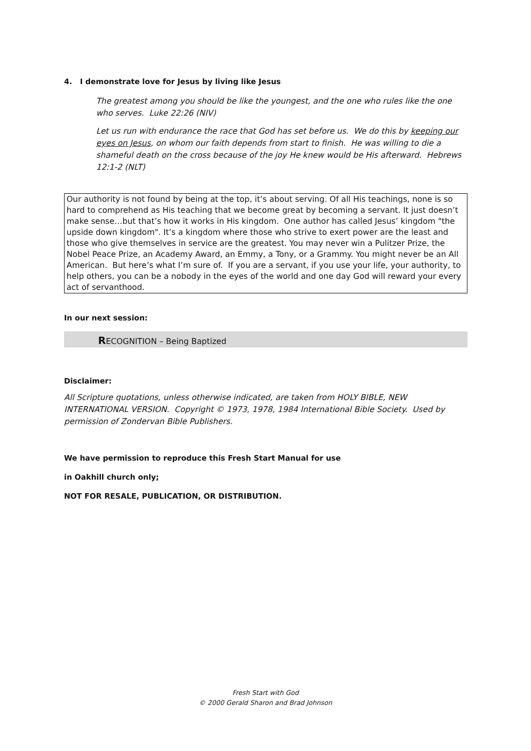4. I demonstrate love for Jesus by living like Jesus
The greatest among you should be like the youngest, and the one who rules like the one who serves. Luke 22:26 (NIV)
Let us run with endurance the race that God has set before us. We do this by keeping our eyes on Jesus, on whom our faith depends from start to finish. He was willing to die a shameful death on the cross because of the joy He knew would be His afterward. Hebrews 12:1-2 (NLT)
Our authority is not found by being at the top, it’s about serving. Of all His teachings, none is so hard to comprehend as His teaching that we become great by becoming a servant. It just doesn’t make sense…but that’s how it works in His kingdom. One author has called Jesus’ kingdom "the upside down kingdom". It’s a kingdom where those who strive to exert power are the least and those who give themselves in service are the greatest. You may never win a Pulitzer Prize, the Nobel Peace Prize, an Academy Award, an Emmy, a Tony, or a Grammy. You might never be an All American. But here’s what I’m sure of. If you are a servant, if you use your life, your authority, to help others, you can be a nobody in the eyes of the world and one day God will reward your every act of servanthood.
In our next session:
RECOGNITION – Being Baptized
Disclaimer:
All Scripture quotations, unless otherwise indicated, are taken from HOLY BIBLE, NEW INTERNATIONAL VERSION. Copyright © 1973, 1978, 1984 International Bible Society. Used by permission of Zondervan Bible Publishers.
We have permission to reproduce this Fresh Start Manual for use
in Oakhill church only;
NOT FOR RESALE, PUBLICATION, OR DISTRIBUTION.
Fresh Start with God
© 2000 Gerald Sharon and Brad Johnson